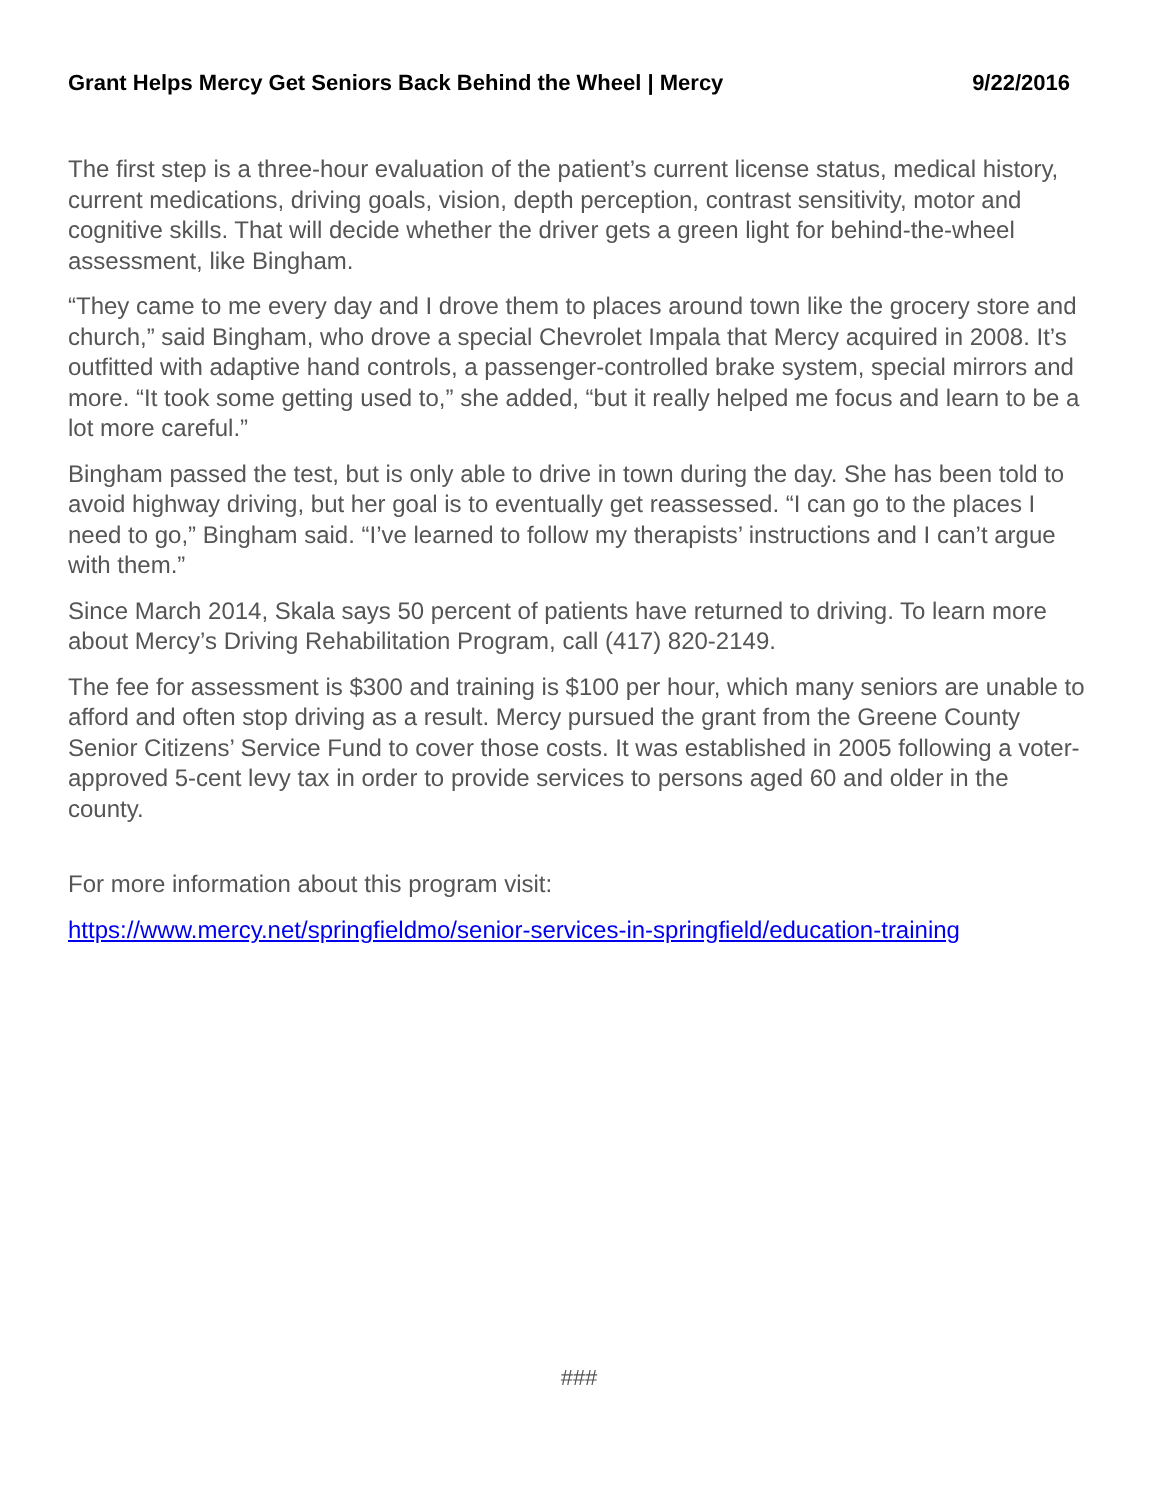Grant Helps Mercy Get Seniors Back Behind the Wheel | Mercy 9/22/2016
The first step is a three-hour evaluation of the patient’s current license status, medical history, current medications, driving goals, vision, depth perception, contrast sensitivity, motor and cognitive skills. That will decide whether the driver gets a green light for behind-the-wheel assessment, like Bingham.
“They came to me every day and I drove them to places around town like the grocery store and church,” said Bingham, who drove a special Chevrolet Impala that Mercy acquired in 2008. It’s outfitted with adaptive hand controls, a passenger-controlled brake system, special mirrors and more. “It took some getting used to,” she added, “but it really helped me focus and learn to be a lot more careful.”
Bingham passed the test, but is only able to drive in town during the day. She has been told to avoid highway driving, but her goal is to eventually get reassessed. “I can go to the places I need to go,” Bingham said. “I’ve learned to follow my therapists’ instructions and I can’t argue with them.”
Since March 2014, Skala says 50 percent of patients have returned to driving. To learn more about Mercy’s Driving Rehabilitation Program, call (417) 820-2149.
The fee for assessment is $300 and training is $100 per hour, which many seniors are unable to afford and often stop driving as a result. Mercy pursued the grant from the Greene County Senior Citizens’ Service Fund to cover those costs. It was established in 2005 following a voter-approved 5-cent levy tax in order to provide services to persons aged 60 and older in the county.
For more information about this program visit:
https://www.mercy.net/springfieldmo/senior-services-in-springfield/education-training
###